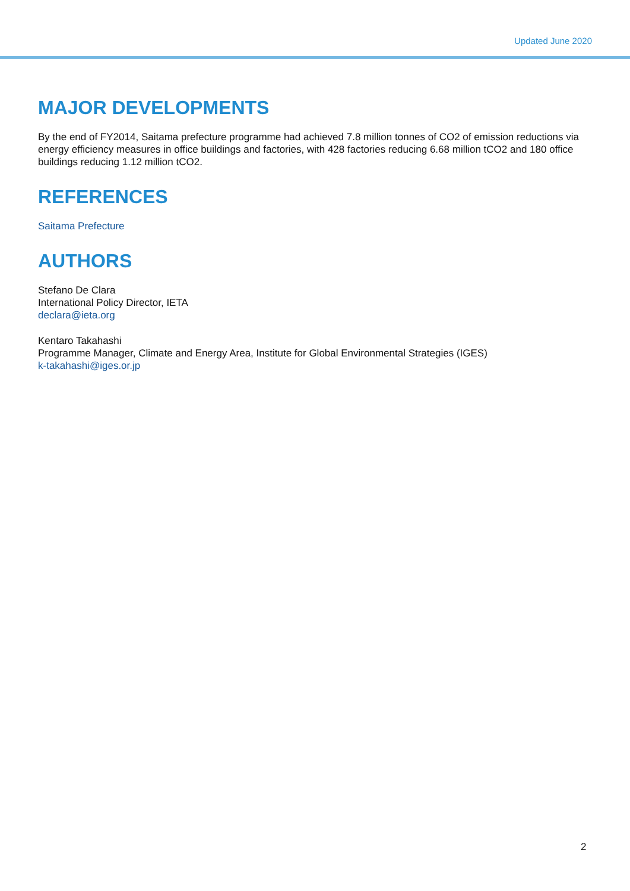Updated June 2020
MAJOR DEVELOPMENTS
By the end of FY2014, Saitama prefecture programme had achieved 7.8 million tonnes of CO2 of emission reductions via energy efficiency measures in office buildings and factories, with 428 factories reducing 6.68 million tCO2 and 180 office buildings reducing 1.12 million tCO2.
REFERENCES
Saitama Prefecture
AUTHORS
Stefano De Clara
International Policy Director, IETA
declara@ieta.org
Kentaro Takahashi
Programme Manager, Climate and Energy Area, Institute for Global Environmental Strategies (IGES)
k-takahashi@iges.or.jp
2